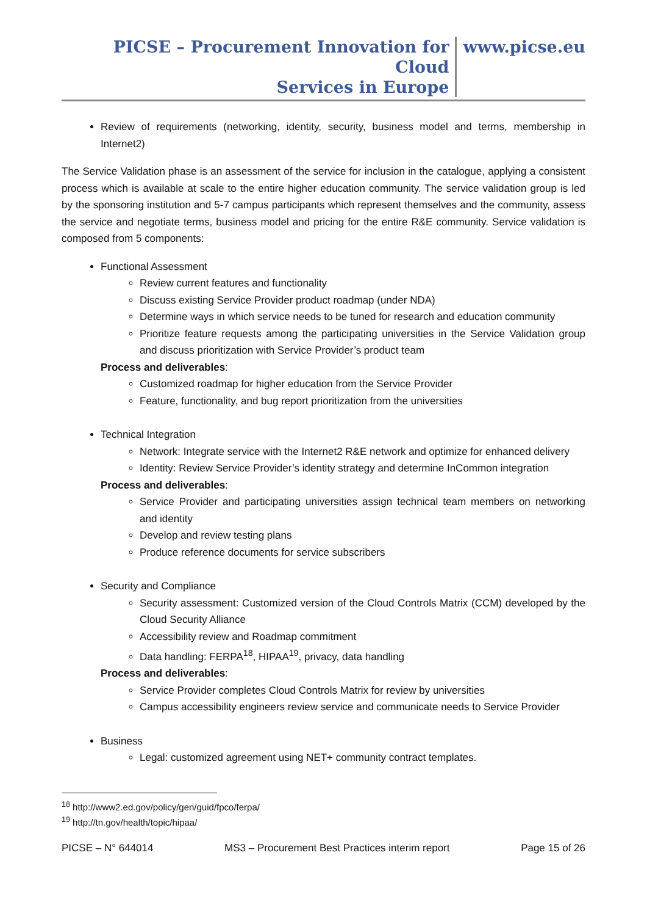PICSE – Procurement Innovation for Cloud
Services in Europe
www.picse.eu
Review of requirements (networking, identity, security, business model and terms, membership in Internet2)
The Service Validation phase is an assessment of the service for inclusion in the catalogue, applying a consistent process which is available at scale to the entire higher education community. The service validation group is led by the sponsoring institution and 5-7 campus participants which represent themselves and the community, assess the service and negotiate terms, business model and pricing for the entire R&E community. Service validation is composed from 5 components:
Functional Assessment
Review current features and functionality
Discuss existing Service Provider product roadmap (under NDA)
Determine ways in which service needs to be tuned for research and education community
Prioritize feature requests among the participating universities in the Service Validation group and discuss prioritization with Service Provider’s product team
Process and deliverables:
Customized roadmap for higher education from the Service Provider
Feature, functionality, and bug report prioritization from the universities
Technical Integration
Network: Integrate service with the Internet2 R&E network and optimize for enhanced delivery
Identity: Review Service Provider’s identity strategy and determine InCommon integration
Process and deliverables:
Service Provider and participating universities assign technical team members on networking and identity
Develop and review testing plans
Produce reference documents for service subscribers
Security and Compliance
Security assessment: Customized version of the Cloud Controls Matrix (CCM) developed by the Cloud Security Alliance
Accessibility review and Roadmap commitment
Data handling: FERPA<sup>18</sup>, HIPAA<sup>19</sup>, privacy, data handling
Process and deliverables:
Service Provider completes Cloud Controls Matrix for review by universities
Campus accessibility engineers review service and communicate needs to Service Provider
Business
Legal: customized agreement using NET+ community contract templates.
<sup>18</sup> http://www2.ed.gov/policy/gen/guid/fpco/ferpa/
<sup>19</sup> http://tn.gov/health/topic/hipaa/
PICSE – N° 644014 MS3 – Procurement Best Practices interim report Page 15 of 26